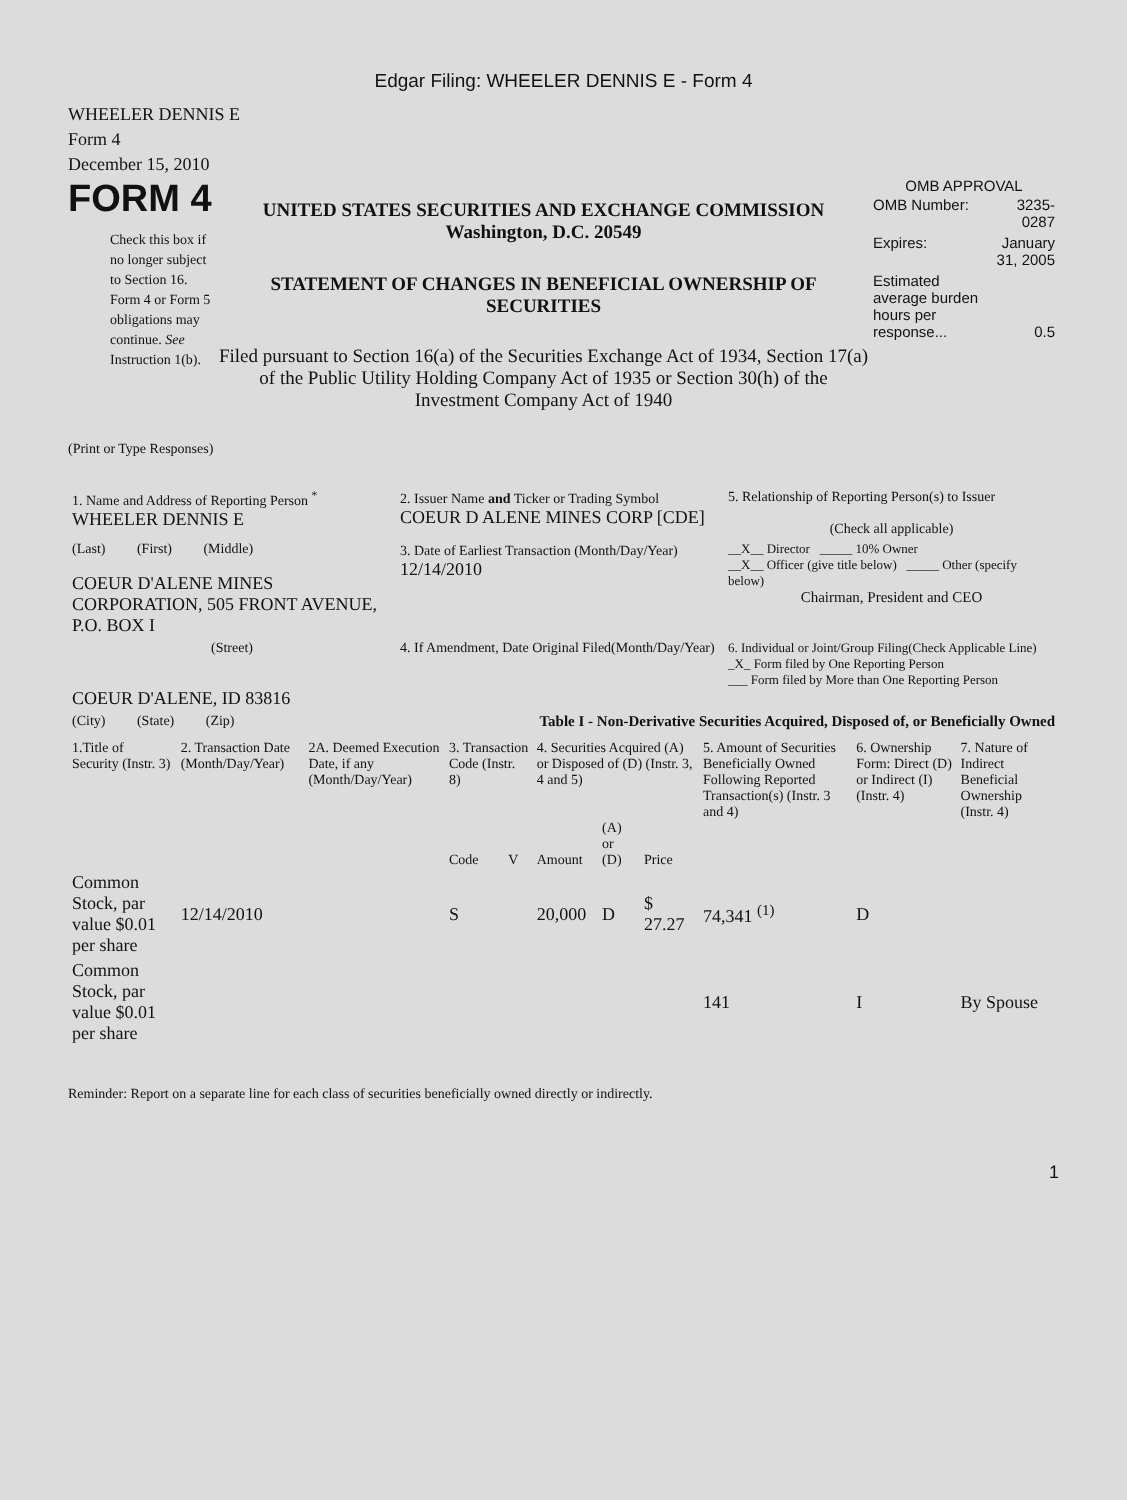Edgar Filing: WHEELER DENNIS E - Form 4
WHEELER DENNIS E
Form 4
December 15, 2010
FORM 4
Check this box if no longer subject to Section 16. Form 4 or Form 5 obligations may continue. See Instruction 1(b).
UNITED STATES SECURITIES AND EXCHANGE COMMISSION
Washington, D.C. 20549
STATEMENT OF CHANGES IN BENEFICIAL OWNERSHIP OF SECURITIES
Filed pursuant to Section 16(a) of the Securities Exchange Act of 1934, Section 17(a) of the Public Utility Holding Company Act of 1935 or Section 30(h) of the Investment Company Act of 1940
OMB APPROVAL
| OMB Number: | 3235-0287 |
| Expires: | January 31, 2005 |
| Estimated average burden hours per response... | 0.5 |
(Print or Type Responses)
| 1. Name and Address of Reporting Person <sup>*</sup> WHEELER DENNIS E | 2. Issuer Name and Ticker or Trading Symbol COEUR D ALENE MINES CORP [CDE] | 5. Relationship of Reporting Person(s) to Issuer (Check all applicable) |
| (Last) (First) (Middle) COEUR D'ALENE MINES CORPORATION, 505 FRONT AVENUE, P.O. BOX I | 3. Date of Earliest Transaction (Month/Day/Year) 12/14/2010 | __X__ Director _____ 10% Owner __X__ Officer (give title below) _____ Other (specify below) Chairman, President and CEO |
| (Street) COEUR D'ALENE, ID 83816 | 4. If Amendment, Date Original Filed(Month/Day/Year) | 6. Individual or Joint/Group Filing(Check Applicable Line) _X_ Form filed by One Reporting Person ___ Form filed by More than One Reporting Person |
| (City) (State) (Zip) | Table I - Non-Derivative Securities Acquired, Disposed of, or Beneficially Owned | |
| 1.Title of Security (Instr. 3) | 2. Transaction Date (Month/Day/Year) | 2A. Deemed Execution Date, if any (Month/Day/Year) | 3. Transaction Code (Instr. 8) | | 4. Securities Acquired (A) or Disposed of (D) (Instr. 3, 4 and 5) | | | 5. Amount of Securities Beneficially Owned Following Reported Transaction(s) (Instr. 3 and 4) | 6. Ownership Form: Direct (D) or Indirect (I) (Instr. 4) | 7. Nature of Indirect Beneficial Ownership (Instr. 4) |
| --- | --- | --- | --- | --- | --- | --- | --- | --- | --- | --- |
| | | | Code | V | Amount | (A) or (D) | Price | | | |
| Common Stock, par value $0.01 per share | 12/14/2010 | | S | | 20,000 | D | $ 27.27 | 74,341 <sup>(1)</sup> | D | |
| Common Stock, par value $0.01 per share | | | | | | | | 141 | I | By Spouse |
Reminder: Report on a separate line for each class of securities beneficially owned directly or indirectly.
1